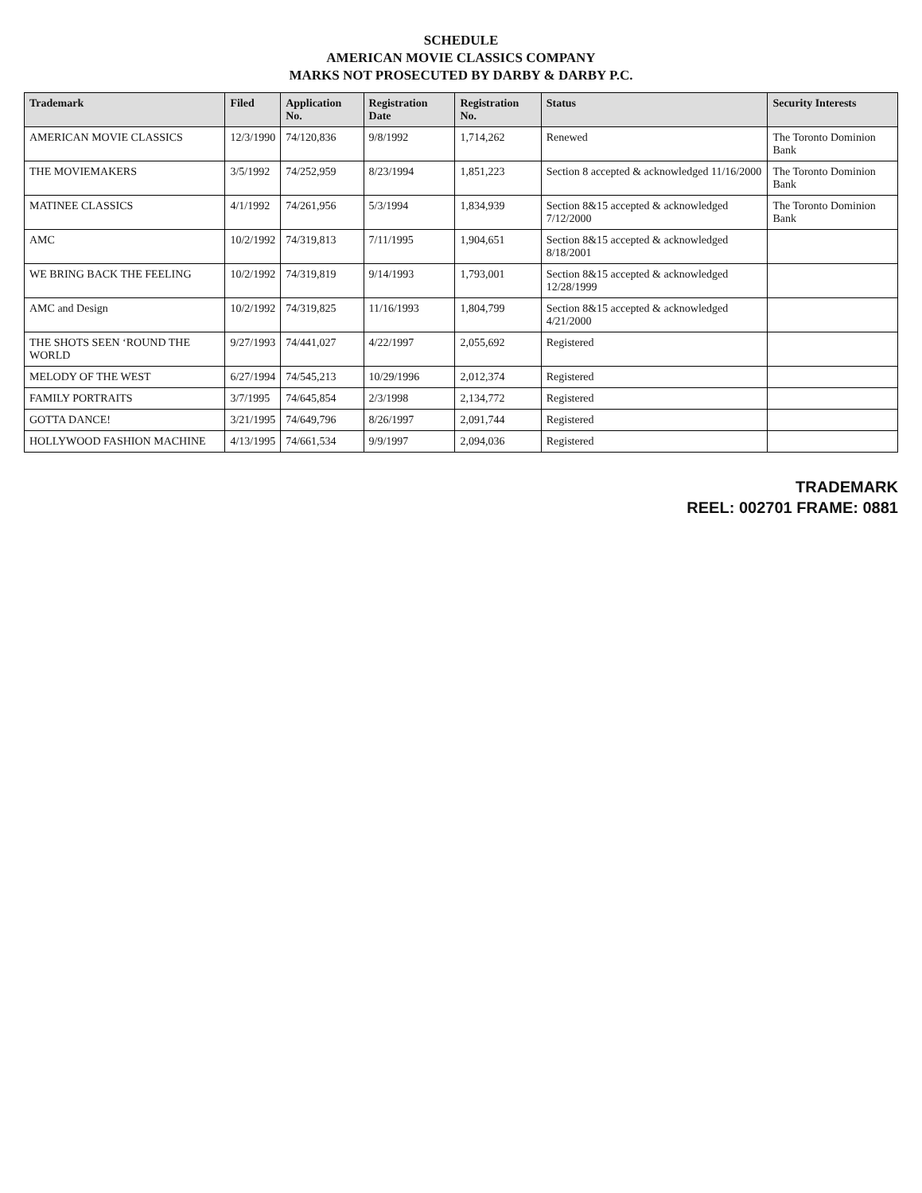SCHEDULE
AMERICAN MOVIE CLASSICS COMPANY
MARKS NOT PROSECUTED BY DARBY & DARBY P.C.
| Trademark | Filed | Application No. | Registration Date | Registration No. | Status | Security Interests |
| --- | --- | --- | --- | --- | --- | --- |
| AMERICAN MOVIE CLASSICS | 12/3/1990 | 74/120,836 | 9/8/1992 | 1,714,262 | Renewed | The Toronto Dominion Bank |
| THE MOVIEMAKERS | 3/5/1992 | 74/252,959 | 8/23/1994 | 1,851,223 | Section 8 accepted & acknowledged 11/16/2000 | The Toronto Dominion Bank |
| MATINEE CLASSICS | 4/1/1992 | 74/261,956 | 5/3/1994 | 1,834,939 | Section 8&15 accepted & acknowledged 7/12/2000 | The Toronto Dominion Bank |
| AMC | 10/2/1992 | 74/319,813 | 7/11/1995 | 1,904,651 | Section 8&15 accepted & acknowledged 8/18/2001 | |
| WE BRING BACK THE FEELING | 10/2/1992 | 74/319,819 | 9/14/1993 | 1,793,001 | Section 8&15 accepted & acknowledged 12/28/1999 | |
| AMC and Design | 10/2/1992 | 74/319,825 | 11/16/1993 | 1,804,799 | Section 8&15 accepted & acknowledged 4/21/2000 | |
| THE SHOTS SEEN ‘ROUND THE WORLD | 9/27/1993 | 74/441,027 | 4/22/1997 | 2,055,692 | Registered | |
| MELODY OF THE WEST | 6/27/1994 | 74/545,213 | 10/29/1996 | 2,012,374 | Registered | |
| FAMILY PORTRAITS | 3/7/1995 | 74/645,854 | 2/3/1998 | 2,134,772 | Registered | |
| GOTTA DANCE! | 3/21/1995 | 74/649,796 | 8/26/1997 | 2,091,744 | Registered | |
| HOLLYWOOD FASHION MACHINE | 4/13/1995 | 74/661,534 | 9/9/1997 | 2,094,036 | Registered | |
TRADEMARK
REEL: 002701 FRAME: 0881